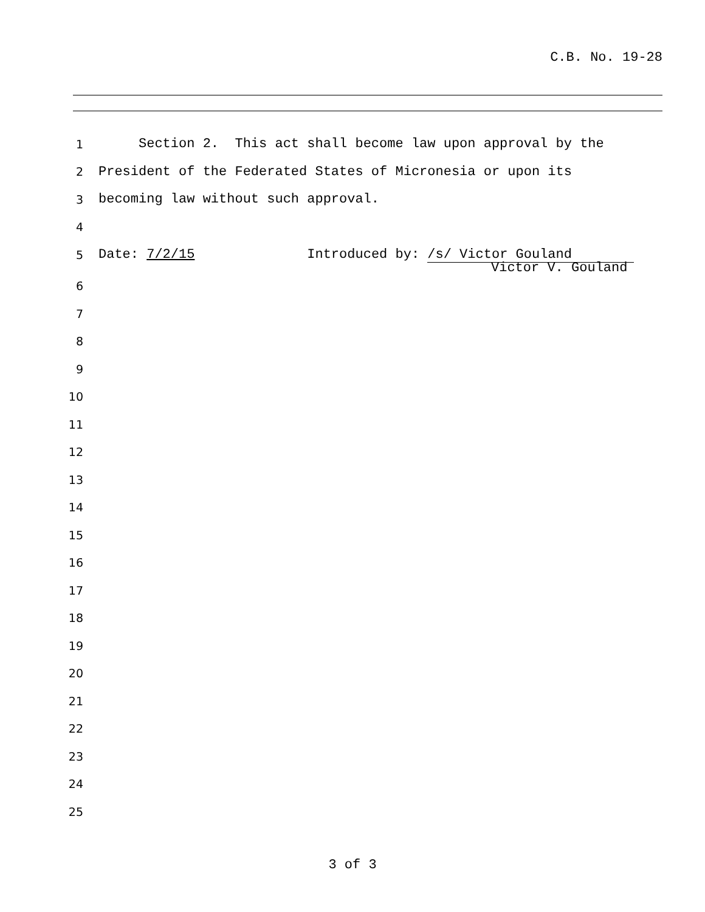C.B. No. 19-28
1 Section 2. This act shall become law upon approval by the
2 President of the Federated States of Micronesia or upon its
3 becoming law without such approval.
4
5 Date: 7/2/15 Introduced by: /s/ Victor Gouland
Victor V. Gouland
6
7
8
9
10
11
12
13
14
15
16
17
18
19
20
21
22
23
24
25
3 of 3